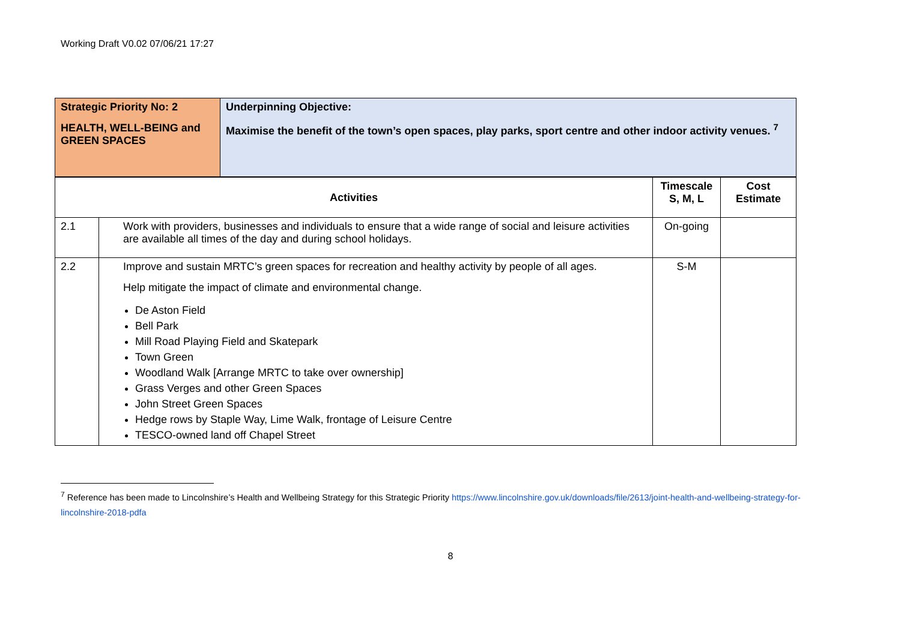Working Draft V0.02 07/06/21 17:27
| Strategic Priority No: 2 HEALTH, WELL-BEING and GREEN SPACES | Underpinning Objective: Maximise the benefit of the town’s open spaces, play parks, sport centre and other indoor activity venues. <sup>7</sup> |
| Activities | | Timescale S, M, L | Cost Estimate |
| --- | --- | --- | --- |
| 2.1 | Work with providers, businesses and individuals to ensure that a wide range of social and leisure activities are available all times of the day and during school holidays. | On-going | |
| 2.2 | Improve and sustain MRTC’s green spaces for recreation and healthy activity by people of all ages. Help mitigate the impact of climate and environmental change. De Aston Field Bell Park Mill Road Playing Field and Skatepark Town Green Woodland Walk [Arrange MRTC to take over ownership] Grass Verges and other Green Spaces John Street Green Spaces Hedge rows by Staple Way, Lime Walk, frontage of Leisure Centre TESCO-owned land off Chapel Street | S-M | |
<sup>7</sup> Reference has been made to Lincolnshire’s Health and Wellbeing Strategy for this Strategic Priority https://www.lincolnshire.gov.uk/downloads/file/2613/joint-health-and-wellbeing-strategy-for-lincolnshire-2018-pdfa
8